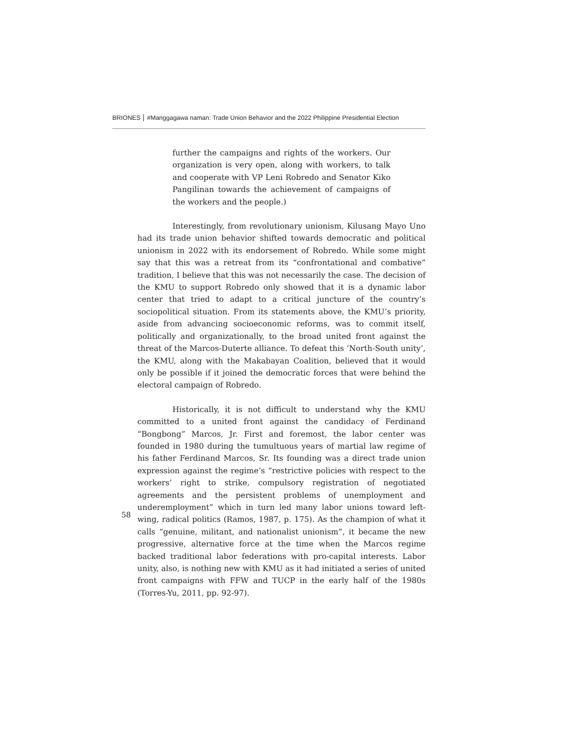BRIONES #Manggagawa naman: Trade Union Behavior and the 2022 Philippine Presidential Election
further the campaigns and rights of the workers. Our organization is very open, along with workers, to talk and cooperate with VP Leni Robredo and Senator Kiko Pangilinan towards the achievement of campaigns of the workers and the people.)
Interestingly, from revolutionary unionism, Kilusang Mayo Uno had its trade union behavior shifted towards democratic and political unionism in 2022 with its endorsement of Robredo. While some might say that this was a retreat from its “confrontational and combative” tradition, I believe that this was not necessarily the case. The decision of the KMU to support Robredo only showed that it is a dynamic labor center that tried to adapt to a critical juncture of the country’s sociopolitical situation. From its statements above, the KMU’s priority, aside from advancing socioeconomic reforms, was to commit itself, politically and organizationally, to the broad united front against the threat of the Marcos-Duterte alliance. To defeat this ‘North-South unity’, the KMU, along with the Makabayan Coalition, believed that it would only be possible if it joined the democratic forces that were behind the electoral campaign of Robredo.
Historically, it is not difficult to understand why the KMU committed to a united front against the candidacy of Ferdinand “Bongbong” Marcos, Jr. First and foremost, the labor center was founded in 1980 during the tumultuous years of martial law regime of his father Ferdinand Marcos, Sr. Its founding was a direct trade union expression against the regime’s “restrictive policies with respect to the workers’ right to strike, compulsory registration of negotiated agreements and the persistent problems of unemployment and underemployment” which in turn led many labor unions toward left-wing, radical politics (Ramos, 1987, p. 175). As the champion of what it calls “genuine, militant, and nationalist unionism”, it became the new progressive, alternative force at the time when the Marcos regime backed traditional labor federations with pro-capital interests. Labor unity, also, is nothing new with KMU as it had initiated a series of united front campaigns with FFW and TUCP in the early half of the 1980s (Torres-Yu, 2011, pp. 92-97).
58